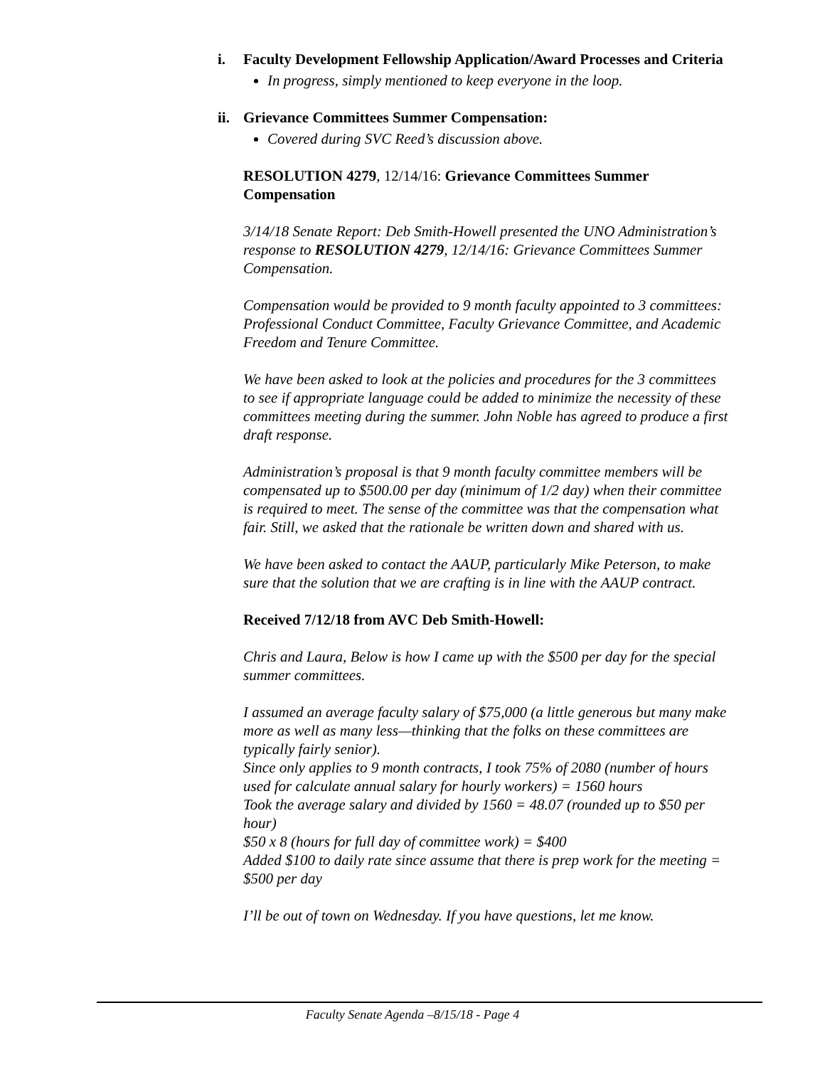i. Faculty Development Fellowship Application/Award Processes and Criteria
In progress, simply mentioned to keep everyone in the loop.
ii. Grievance Committees Summer Compensation:
Covered during SVC Reed’s discussion above.
RESOLUTION 4279, 12/14/16: Grievance Committees Summer Compensation
3/14/18 Senate Report: Deb Smith-Howell presented the UNO Administration’s response to RESOLUTION 4279, 12/14/16: Grievance Committees Summer Compensation.
Compensation would be provided to 9 month faculty appointed to 3 committees: Professional Conduct Committee, Faculty Grievance Committee, and Academic Freedom and Tenure Committee.
We have been asked to look at the policies and procedures for the 3 committees to see if appropriate language could be added to minimize the necessity of these committees meeting during the summer. John Noble has agreed to produce a first draft response.
Administration’s proposal is that 9 month faculty committee members will be compensated up to $500.00 per day (minimum of 1/2 day) when their committee is required to meet. The sense of the committee was that the compensation what fair. Still, we asked that the rationale be written down and shared with us.
We have been asked to contact the AAUP, particularly Mike Peterson, to make sure that the solution that we are crafting is in line with the AAUP contract.
Received 7/12/18 from AVC Deb Smith-Howell:
Chris and Laura, Below is how I came up with the $500 per day for the special summer committees.
I assumed an average faculty salary of $75,000 (a little generous but many make more as well as many less—thinking that the folks on these committees are typically fairly senior).
Since only applies to 9 month contracts, I took 75% of 2080 (number of hours used for calculate annual salary for hourly workers) = 1560 hours
Took the average salary and divided by 1560 = 48.07 (rounded up to $50 per hour)
$50 x 8 (hours for full day of committee work) = $400
Added $100 to daily rate since assume that there is prep work for the meeting = $500 per day
I’ll be out of town on Wednesday. If you have questions, let me know.
Faculty Senate Agenda –8/15/18 - Page 4